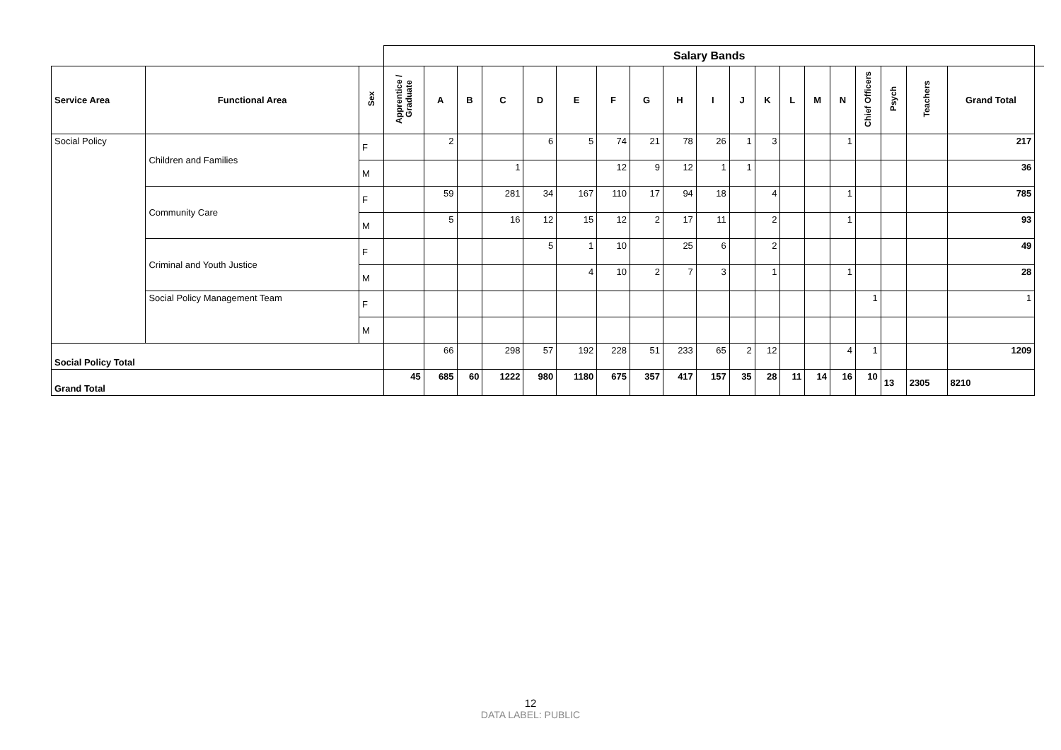| | | | Salary Bands | | | | | | | | | | | | | | | | | | | |
| --- | --- | --- | --- | --- | --- | --- | --- | --- | --- | --- | --- | --- | --- | --- | --- | --- | --- | --- | --- | --- | --- | --- |
| Service Area | Functional Area | Sex | Apprentice / Graduate | A | B | C | D | E | F | G | H | I | J | K | L | M | N | Chief Officers | Psych | Teachers | Grand Total | |
| Social Policy | Children and Families | F | | 2 | | | 6 | 5 | 74 | 21 | 78 | 26 | 1 | 3 | | | 1 | | | | 217 | |
| | | M | | | | 1 | | | 12 | 9 | 12 | 1 | 1 | | | | | | | | 36 | |
| | Community Care | F | | 59 | | 281 | 34 | 167 | 110 | 17 | 94 | 18 | | 4 | | | 1 | | | | 785 | |
| | | M | | 5 | | 16 | 12 | 15 | 12 | 2 | 17 | 11 | | 2 | | | 1 | | | | 93 | |
| | Criminal and Youth Justice | F | | | | | 5 | 1 | 10 | | 25 | 6 | | 2 | | | | | | | 49 | |
| | | M | | | | | | 4 | 10 | 2 | 7 | 3 | | 1 | | | 1 | | | | 28 | |
| | Social Policy Management Team | F | | | | | | | | | | | | | | | | 1 | | | 1 | |
| | | M | | | | | | | | | | | | | | | | | | | | |
| Social Policy Total | | | | 66 | | 298 | 57 | 192 | 228 | 51 | 233 | 65 | 2 | 12 | | | 4 | 1 | | | 1209 | |
| Grand Total | | | 45 | 685 | 60 | 1222 | 980 | 1180 | 675 | 357 | 417 | 157 | 35 | 28 | 11 | 14 | 16 | 10 | 13 | 2305 | 8210 | |
12
DATA LABEL: PUBLIC